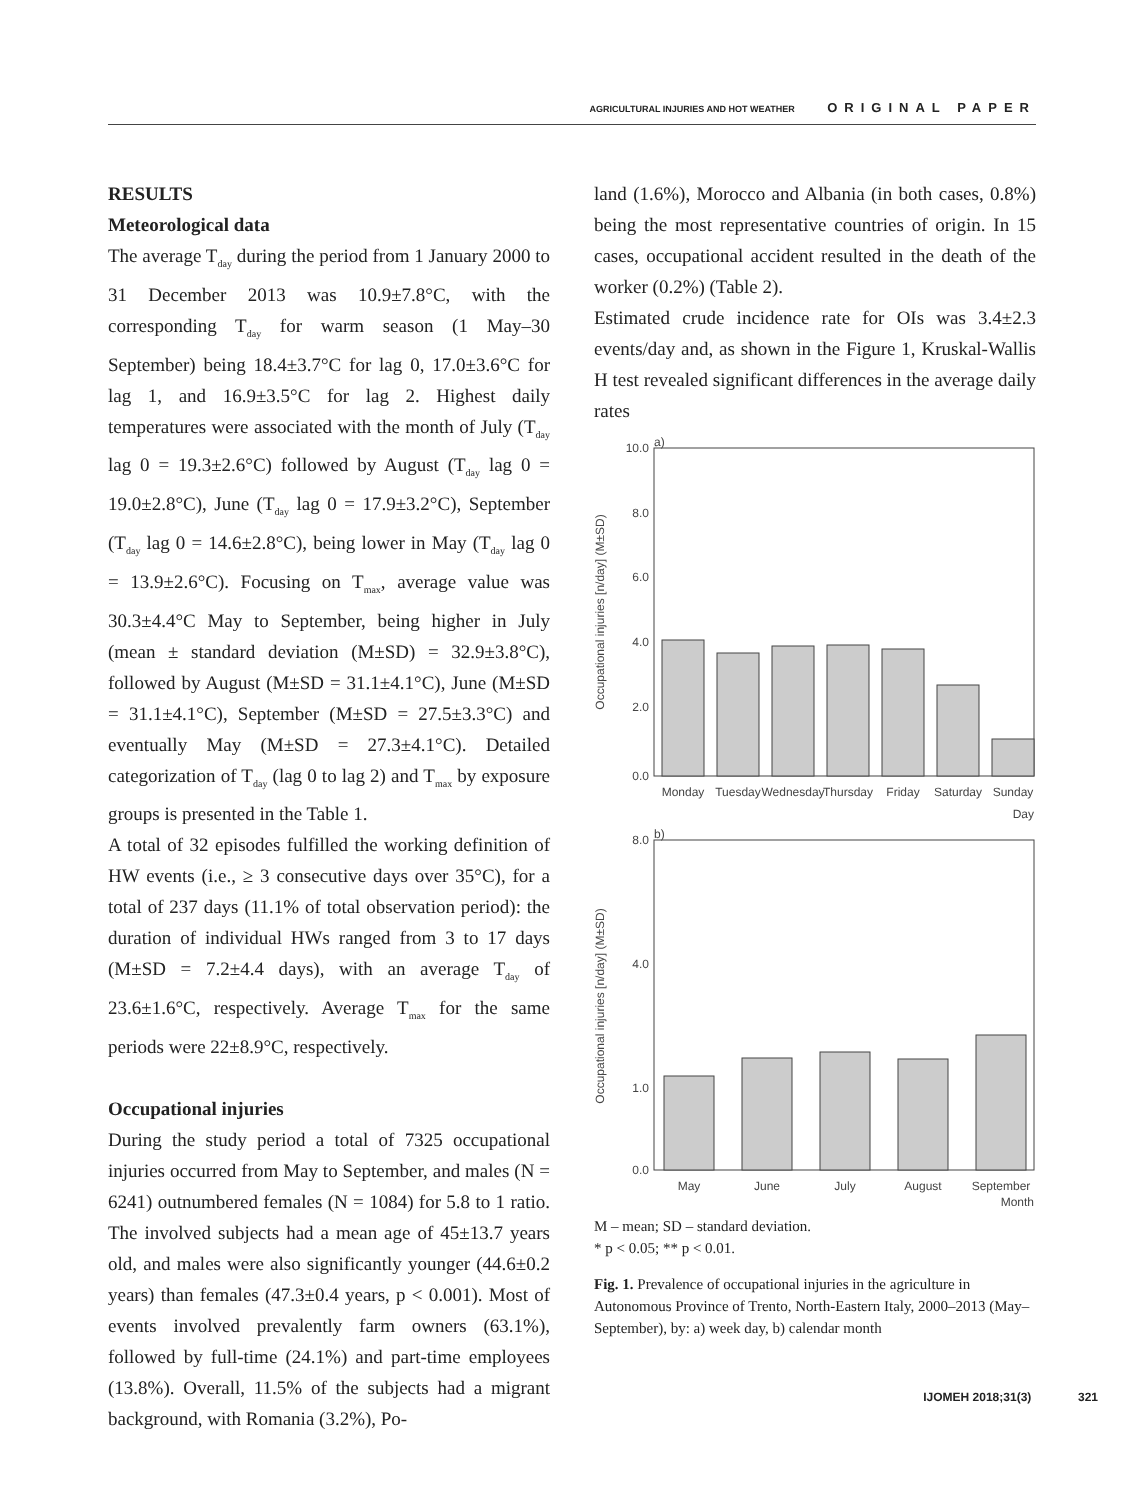AGRICULTURAL INJURIES AND HOT WEATHER ORIGINAL PAPER
RESULTS
Meteorological data
The average T<sub>day</sub> during the period from 1 January 2000 to 31 December 2013 was 10.9±7.8°C, with the corresponding T<sub>day</sub> for warm season (1 May–30 September) being 18.4±3.7°C for lag 0, 17.0±3.6°C for lag 1, and 16.9±3.5°C for lag 2. Highest daily temperatures were associated with the month of July (T<sub>day</sub> lag 0 = 19.3±2.6°C) followed by August (T<sub>day</sub> lag 0 = 19.0±2.8°C), June (T<sub>day</sub> lag 0 = 17.9±3.2°C), September (T<sub>day</sub> lag 0 = 14.6±2.8°C), being lower in May (T<sub>day</sub> lag 0 = 13.9±2.6°C). Focusing on T<sub>max</sub>, average value was 30.3±4.4°C May to September, being higher in July (mean ± standard deviation (M±SD) = 32.9±3.8°C), followed by August (M±SD = 31.1±4.1°C), June (M±SD = 31.1±4.1°C), September (M±SD = 27.5±3.3°C) and eventually May (M±SD = 27.3±4.1°C). Detailed categorization of T<sub>day</sub> (lag 0 to lag 2) and T<sub>max</sub> by exposure groups is presented in the Table 1.
A total of 32 episodes fulfilled the working definition of HW events (i.e., ≥ 3 consecutive days over 35°C), for a total of 237 days (11.1% of total observation period): the duration of individual HWs ranged from 3 to 17 days (M±SD = 7.2±4.4 days), with an average T<sub>day</sub> of 23.6±1.6°C, respectively. Average T<sub>max</sub> for the same periods were 22±8.9°C, respectively.
Occupational injuries
During the study period a total of 7325 occupational injuries occurred from May to September, and males (N = 6241) outnumbered females (N = 1084) for 5.8 to 1 ratio. The involved subjects had a mean age of 45±13.7 years old, and males were also significantly younger (44.6±0.2 years) than females (47.3±0.4 years, p < 0.001). Most of events involved prevalently farm owners (63.1%), followed by full-time (24.1%) and part-time employees (13.8%). Overall, 11.5% of the subjects had a migrant background, with Romania (3.2%), Po-
land (1.6%), Morocco and Albania (in both cases, 0.8%) being the most representative countries of origin. In 15 cases, occupational accident resulted in the death of the worker (0.2%) (Table 2).
Estimated crude incidence rate for OIs was 3.4±2.3 events/day and, as shown in the Figure 1, Kruskal-Wallis H test revealed significant differences in the average daily rates
a)
Occupational injuries [n/day] (M±SD)
10.0
8.0
6.0
4.0
2.0
0.0
Monday
Tuesday
Wednesday
Thursday
Friday
Saturday
Sunday
Day
b)
Occupational injuries [n/day] (M±SD)
8.0
4.0
1.0
0.0
May
June
July
August
September
Month
M – mean; SD – standard deviation.
* p < 0.05; ** p < 0.01.
Fig. 1. Prevalence of occupational injuries in the agriculture in Autonomous Province of Trento, North-Eastern Italy, 2000–2013 (May–September), by: a) week day, b) calendar month
IJOMEH 2018;31(3) 321